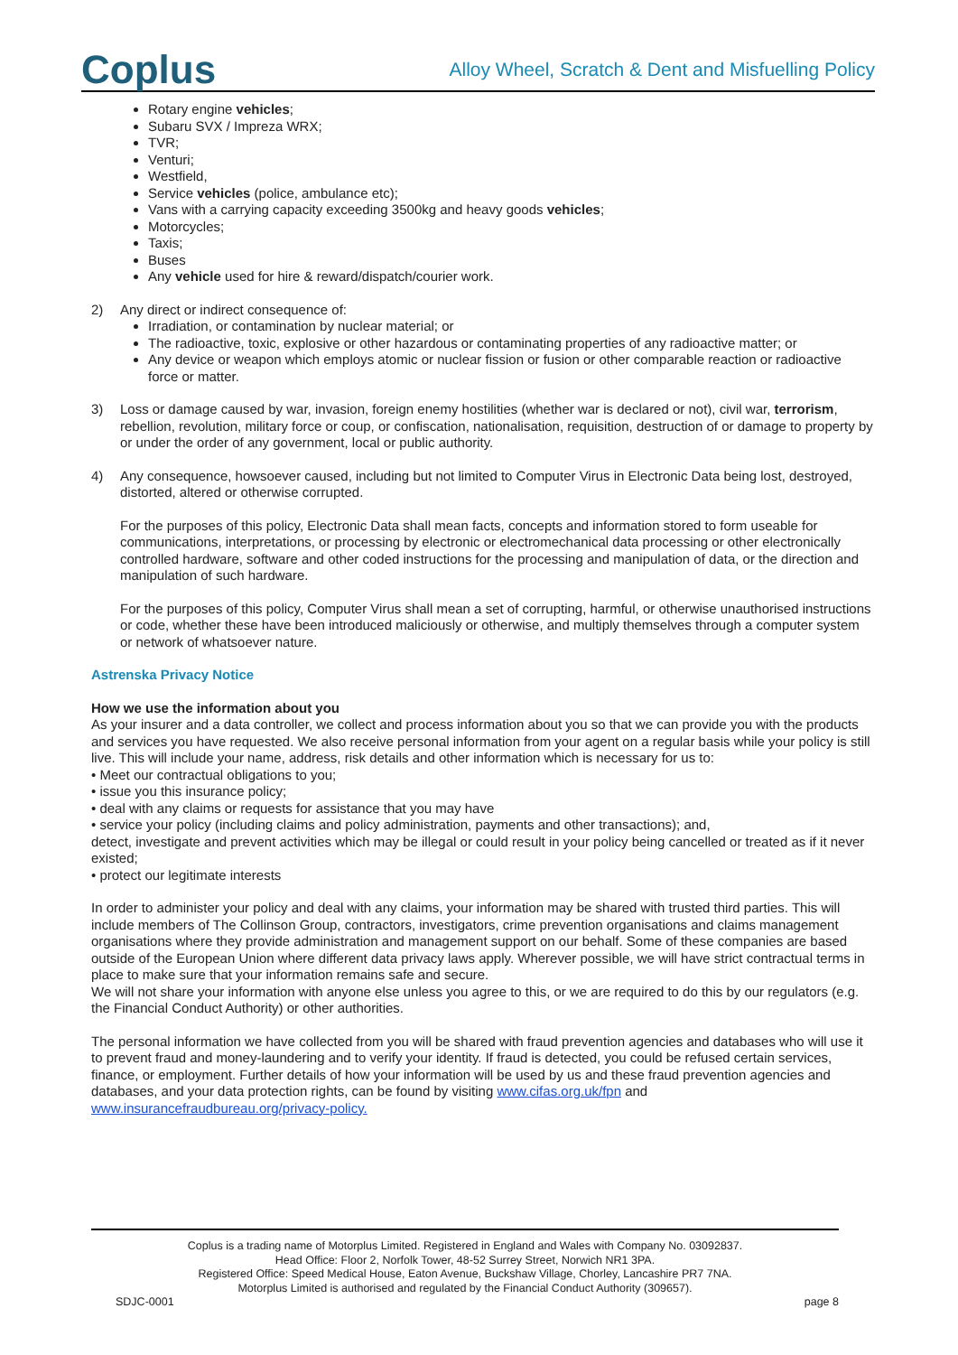Coplus
Alloy Wheel, Scratch & Dent and Misfuelling Policy
Rotary engine vehicles;
Subaru SVX / Impreza WRX;
TVR;
Venturi;
Westfield,
Service vehicles (police, ambulance etc);
Vans with a carrying capacity exceeding 3500kg and heavy goods vehicles;
Motorcycles;
Taxis;
Buses
Any vehicle used for hire & reward/dispatch/courier work.
2) Any direct or indirect consequence of:
Irradiation, or contamination by nuclear material; or
The radioactive, toxic, explosive or other hazardous or contaminating properties of any radioactive matter; or
Any device or weapon which employs atomic or nuclear fission or fusion or other comparable reaction or radioactive force or matter.
3) Loss or damage caused by war, invasion, foreign enemy hostilities (whether war is declared or not), civil war, terrorism, rebellion, revolution, military force or coup, or confiscation, nationalisation, requisition, destruction of or damage to property by or under the order of any government, local or public authority.
4) Any consequence, howsoever caused, including but not limited to Computer Virus in Electronic Data being lost, destroyed, distorted, altered or otherwise corrupted.
For the purposes of this policy, Electronic Data shall mean facts, concepts and information stored to form useable for communications, interpretations, or processing by electronic or electromechanical data processing or other electronically controlled hardware, software and other coded instructions for the processing and manipulation of data, or the direction and manipulation of such hardware.
For the purposes of this policy, Computer Virus shall mean a set of corrupting, harmful, or otherwise unauthorised instructions or code, whether these have been introduced maliciously or otherwise, and multiply themselves through a computer system or network of whatsoever nature.
Astrenska Privacy Notice
How we use the information about you
As your insurer and a data controller, we collect and process information about you so that we can provide you with the products and services you have requested. We also receive personal information from your agent on a regular basis while your policy is still live. This will include your name, address, risk details and other information which is necessary for us to:
• Meet our contractual obligations to you;
• issue you this insurance policy;
• deal with any claims or requests for assistance that you may have
• service your policy (including claims and policy administration, payments and other transactions); and,
detect, investigate and prevent activities which may be illegal or could result in your policy being cancelled or treated as if it never existed;
• protect our legitimate interests
In order to administer your policy and deal with any claims, your information may be shared with trusted third parties. This will include members of The Collinson Group, contractors, investigators, crime prevention organisations and claims management organisations where they provide administration and management support on our behalf. Some of these companies are based outside of the European Union where different data privacy laws apply. Wherever possible, we will have strict contractual terms in place to make sure that your information remains safe and secure.
We will not share your information with anyone else unless you agree to this, or we are required to do this by our regulators (e.g. the Financial Conduct Authority) or other authorities.
The personal information we have collected from you will be shared with fraud prevention agencies and databases who will use it to prevent fraud and money-laundering and to verify your identity. If fraud is detected, you could be refused certain services, finance, or employment. Further details of how your information will be used by us and these fraud prevention agencies and databases, and your data protection rights, can be found by visiting www.cifas.org.uk/fpn and www.insurancefraudbureau.org/privacy-policy.
Coplus is a trading name of Motorplus Limited. Registered in England and Wales with Company No. 03092837.
Head Office: Floor 2, Norfolk Tower, 48-52 Surrey Street, Norwich NR1 3PA.
Registered Office: Speed Medical House, Eaton Avenue, Buckshaw Village, Chorley, Lancashire PR7 7NA.
Motorplus Limited is authorised and regulated by the Financial Conduct Authority (309657).
SDJC-0001 page 8